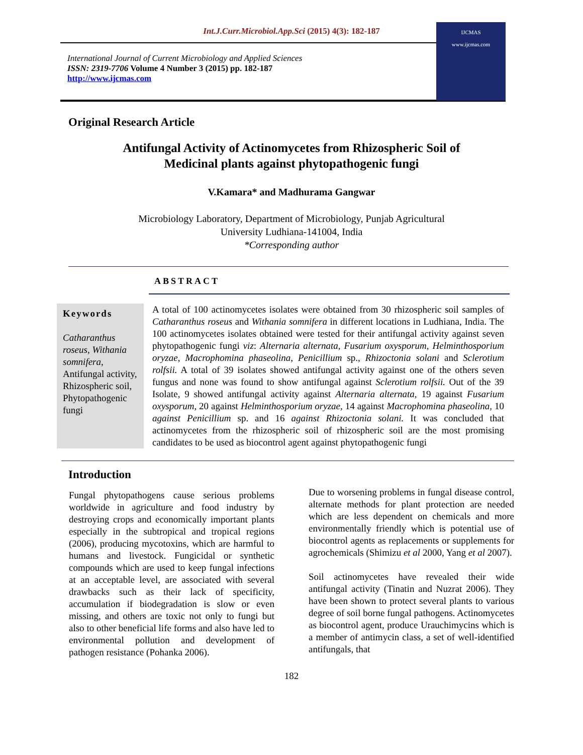Int.J.Curr.Microbiol.App.Sci (2015) 4(3): 182-187
International Journal of Current Microbiology and Applied Sciences
ISSN: 2319-7706 Volume 4 Number 3 (2015) pp. 182-187
http://www.ijcmas.com
IJCMAS
www.ijcmas.com
Original Research Article
Antifungal Activity of Actinomycetes from Rhizospheric Soil of
Medicinal plants against phytopathogenic fungi
V.Kamara* and Madhurama Gangwar
Microbiology Laboratory, Department of Microbiology, Punjab Agricultural
University Ludhiana-141004, India
*Corresponding author
ABSTRACT
Keywords
Catharanthus roseus, Withania somnifera, Antifungal activity, Rhizospheric soil, Phytopathogenic fungi
A total of 100 actinomycetes isolates were obtained from 30 rhizospheric soil samples of Catharanthus roseus and Withania somnifera in different locations in Ludhiana, India. The 100 actinomycetes isolates obtained were tested for their antifungal activity against seven phytopathogenic fungi viz: Alternaria alternata, Fusarium oxysporum, Helminthosporium oryzae, Macrophomina phaseolina, Penicillium sp., Rhizoctonia solani and Sclerotium rolfsii. A total of 39 isolates showed antifungal activity against one of the others seven fungus and none was found to show antifungal against Sclerotium rolfsii. Out of the 39 Isolate, 9 showed antifungal activity against Alternaria alternata, 19 against Fusarium oxysporum, 20 against Helminthosporium oryzae, 14 against Macrophomina phaseolina, 10 against Penicillium sp. and 16 against Rhizoctonia solani. It was concluded that actinomycetes from the rhizospheric soil of rhizospheric soil are the most promising candidates to be used as biocontrol agent against phytopathogenic fungi
Introduction
Fungal phytopathogens cause serious problems worldwide in agriculture and food industry by destroying crops and economically important plants especially in the subtropical and tropical regions (2006), producing mycotoxins, which are harmful to humans and livestock. Fungicidal or synthetic compounds which are used to keep fungal infections at an acceptable level, are associated with several drawbacks such as their lack of specificity, accumulation if biodegradation is slow or even missing, and others are toxic not only to fungi but also to other beneficial life forms and also have led to environmental pollution and development of pathogen resistance (Pohanka 2006).
Due to worsening problems in fungal disease control, alternate methods for plant protection are needed which are less dependent on chemicals and more environmentally friendly which is potential use of biocontrol agents as replacements or supplements for agrochemicals (Shimizu et al 2000, Yang et al 2007).
Soil actinomycetes have revealed their wide antifungal activity (Tinatin and Nuzrat 2006). They have been shown to protect several plants to various degree of soil borne fungal pathogens. Actinomycetes as biocontrol agent, produce Urauchimycins which is a member of antimycin class, a set of well-identified antifungals, that
182